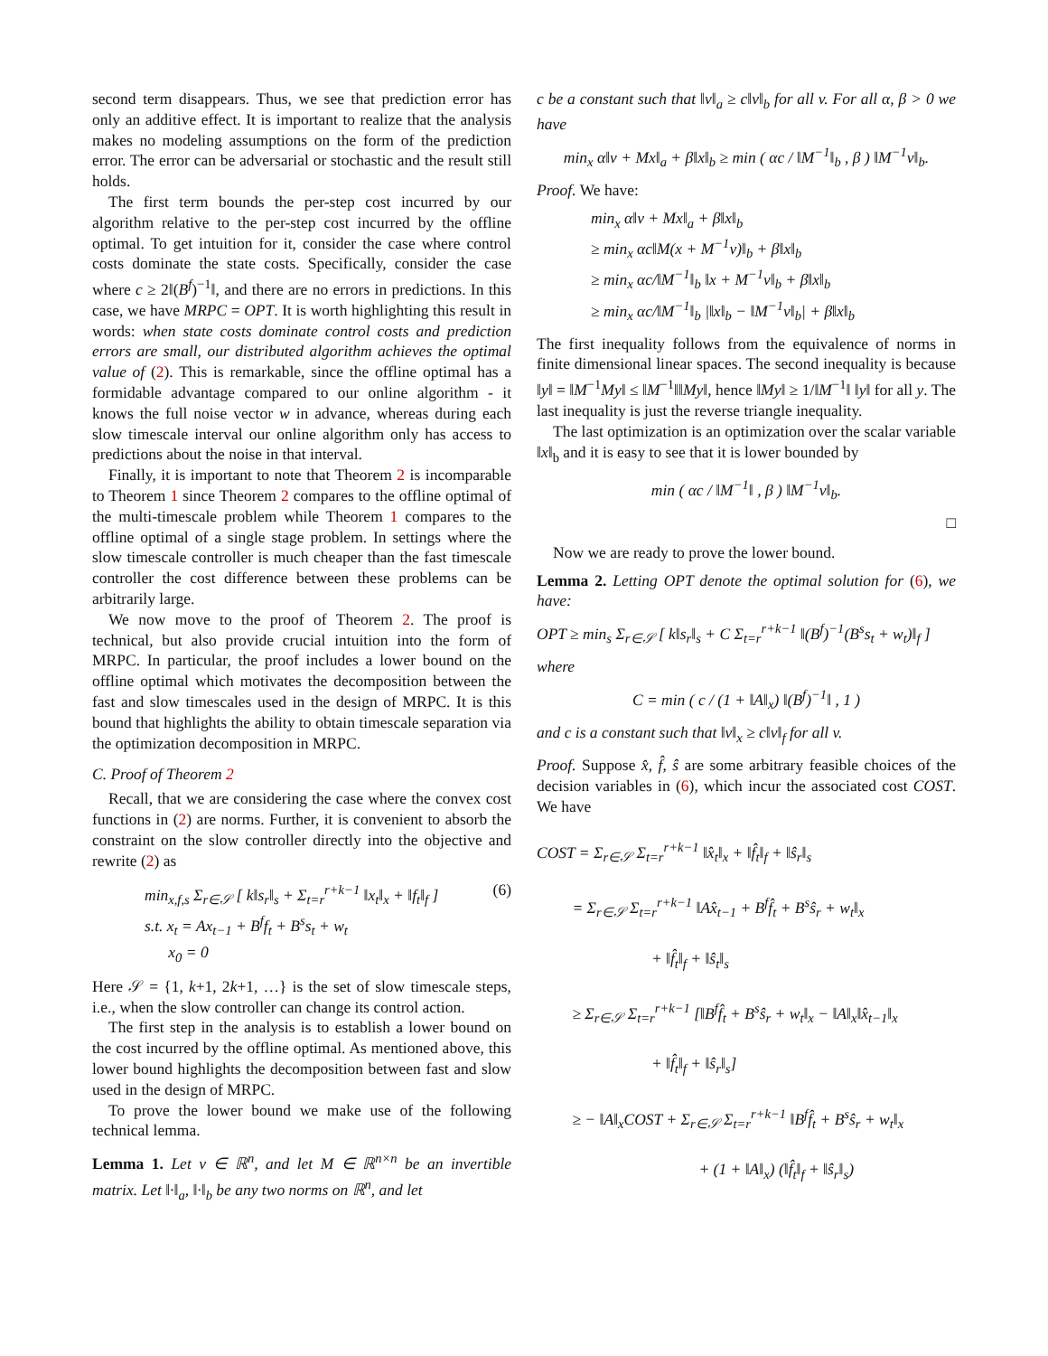second term disappears. Thus, we see that prediction error has only an additive effect. It is important to realize that the analysis makes no modeling assumptions on the form of the prediction error. The error can be adversarial or stochastic and the result still holds.
The first term bounds the per-step cost incurred by our algorithm relative to the per-step cost incurred by the offline optimal. To get intuition for it, consider the case where control costs dominate the state costs. Specifically, consider the case where c ≥ 2‖(B<sup>f</sup>)<sup>−1</sup>‖, and there are no errors in predictions. In this case, we have MRPC = OPT. It is worth highlighting this result in words: when state costs dominate control costs and prediction errors are small, our distributed algorithm achieves the optimal value of (2). This is remarkable, since the offline optimal has a formidable advantage compared to our online algorithm - it knows the full noise vector w in advance, whereas during each slow timescale interval our online algorithm only has access to predictions about the noise in that interval.
Finally, it is important to note that Theorem 2 is incomparable to Theorem 1 since Theorem 2 compares to the offline optimal of the multi-timescale problem while Theorem 1 compares to the offline optimal of a single stage problem. In settings where the slow timescale controller is much cheaper than the fast timescale controller the cost difference between these problems can be arbitrarily large.
We now move to the proof of Theorem 2. The proof is technical, but also provide crucial intuition into the form of MRPC. In particular, the proof includes a lower bound on the offline optimal which motivates the decomposition between the fast and slow timescales used in the design of MRPC. It is this bound that highlights the ability to obtain timescale separation via the optimization decomposition in MRPC.
C. Proof of Theorem 2
Recall, that we are considering the case where the convex cost functions in (2) are norms. Further, it is convenient to absorb the constraint on the slow controller directly into the objective and rewrite (2) as
min<sub>x,f,s</sub> Σ<sub>r∈𝒮</sub> [ k‖s<sub>r</sub>‖<sub>s</sub> + Σ<sub>t=r</sub><sup>r+k−1</sup> ‖x<sub>t</sub>‖<sub>x</sub> + ‖f<sub>t</sub>‖<sub>f</sub> ]
s.t. x<sub>t</sub> = Ax<sub>t−1</sub> + B<sup>f</sup>f<sub>t</sub> + B<sup>s</sup>s<sub>t</sub> + w<sub>t</sub>
x<sub>0</sub> = 0
(6)
Here 𝒮 = {1, k+1, 2k+1, …} is the set of slow timescale steps, i.e., when the slow controller can change its control action.
The first step in the analysis is to establish a lower bound on the cost incurred by the offline optimal. As mentioned above, this lower bound highlights the decomposition between fast and slow used in the design of MRPC.
To prove the lower bound we make use of the following technical lemma.
Lemma 1. Let v ∈ ℝ<sup>n</sup>, and let M ∈ ℝ<sup>n×n</sup> be an invertible matrix. Let ‖·‖<sub>a</sub>, ‖·‖<sub>b</sub> be any two norms on ℝ<sup>n</sup>, and let
c be a constant such that ‖v‖<sub>a</sub> ≥ c‖v‖<sub>b</sub> for all v. For all α, β > 0 we have
min<sub>x</sub> α‖v + Mx‖<sub>a</sub> + β‖x‖<sub>b</sub> ≥ min ( αc / ‖M<sup>−1</sup>‖<sub>b</sub> , β ) ‖M<sup>−1</sup>v‖<sub>b</sub>.
Proof. We have:
min<sub>x</sub> α‖v + Mx‖<sub>a</sub> + β‖x‖<sub>b</sub>
≥ min<sub>x</sub> αc‖M(x + M<sup>−1</sup>v)‖<sub>b</sub> + β‖x‖<sub>b</sub>
≥ min<sub>x</sub> αc/‖M<sup>−1</sup>‖<sub>b</sub> ‖x + M<sup>−1</sup>v‖<sub>b</sub> + β‖x‖<sub>b</sub>
≥ min<sub>x</sub> αc/‖M<sup>−1</sup>‖<sub>b</sub> |‖x‖<sub>b</sub> − ‖M<sup>−1</sup>v‖<sub>b</sub>| + β‖x‖<sub>b</sub>
The first inequality follows from the equivalence of norms in finite dimensional linear spaces. The second inequality is because ‖y‖ = ‖M<sup>−1</sup>My‖ ≤ ‖M<sup>−1</sup>‖‖My‖, hence ‖My‖ ≥ 1/‖M<sup>−1</sup>‖ ‖y‖ for all y. The last inequality is just the reverse triangle inequality.
The last optimization is an optimization over the scalar variable ‖x‖<sub>b</sub> and it is easy to see that it is lower bounded by
min ( αc / ‖M<sup>−1</sup>‖ , β ) ‖M<sup>−1</sup>v‖<sub>b</sub>.
□
Now we are ready to prove the lower bound.
Lemma 2. Letting OPT denote the optimal solution for (6), we have:
OPT ≥ min<sub>s</sub> Σ<sub>r∈𝒮</sub> [ k‖s<sub>r</sub>‖<sub>s</sub> + C Σ<sub>t=r</sub><sup>r+k−1</sup> ‖(B<sup>f</sup>)<sup>−1</sup>(B<sup>s</sup>s<sub>t</sub> + w<sub>t</sub>)‖<sub>f</sub> ]
where
C = min ( c / (1 + ‖A‖<sub>x</sub>) ‖(B<sup>f</sup>)<sup>−1</sup>‖ , 1 )
and c is a constant such that ‖v‖<sub>x</sub> ≥ c‖v‖<sub>f</sub> for all v.
Proof. Suppose x̂, f̂, ŝ are some arbitrary feasible choices of the decision variables in (6), which incur the associated cost COST. We have
COST = Σ<sub>r∈𝒮</sub> Σ<sub>t=r</sub><sup>r+k−1</sup> ‖x̂<sub>t</sub>‖<sub>x</sub> + ‖f̂<sub>t</sub>‖<sub>f</sub> + ‖ŝ<sub>r</sub>‖<sub>s</sub>
= Σ<sub>r∈𝒮</sub> Σ<sub>t=r</sub><sup>r+k−1</sup> ‖Ax̂<sub>t−1</sub> + B<sup>f</sup>f̂<sub>t</sub> + B<sup>s</sup>ŝ<sub>r</sub> + w<sub>t</sub>‖<sub>x</sub>
+ ‖f̂<sub>t</sub>‖<sub>f</sub> + ‖ŝ<sub>t</sub>‖<sub>s</sub>
≥ Σ<sub>r∈𝒮</sub> Σ<sub>t=r</sub><sup>r+k−1</sup> [‖B<sup>f</sup>f̂<sub>t</sub> + B<sup>s</sup>ŝ<sub>r</sub> + w<sub>t</sub>‖<sub>x</sub> − ‖A‖<sub>x</sub>‖x̂<sub>t−1</sub>‖<sub>x</sub>
+ ‖f̂<sub>t</sub>‖<sub>f</sub> + ‖ŝ<sub>r</sub>‖<sub>s</sub>]
≥ − ‖A‖<sub>x</sub>COST + Σ<sub>r∈𝒮</sub> Σ<sub>t=r</sub><sup>r+k−1</sup> ‖B<sup>f</sup>f̂<sub>t</sub> + B<sup>s</sup>ŝ<sub>r</sub> + w<sub>t</sub>‖<sub>x</sub>
+ (1 + ‖A‖<sub>x</sub>) (‖f̂<sub>t</sub>‖<sub>f</sub> + ‖ŝ<sub>r</sub>‖<sub>s</sub>)